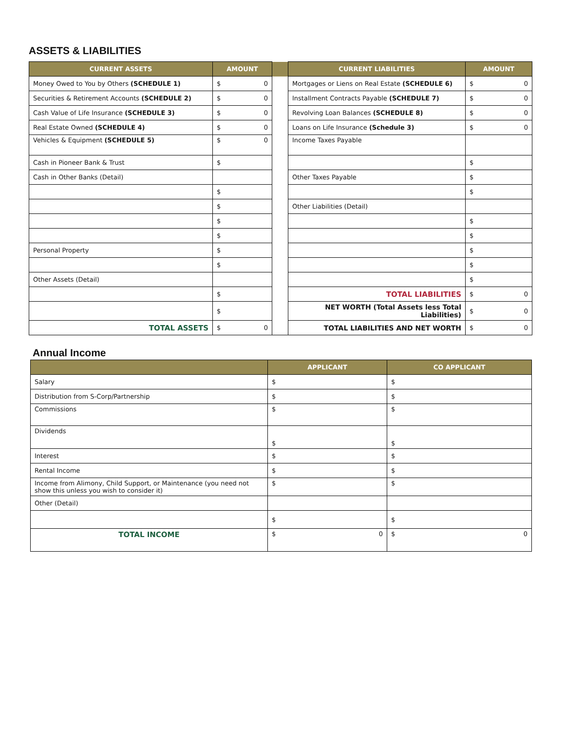ASSETS & LIABILITIES
| CURRENT ASSETS | AMOUNT | | CURRENT LIABILITIES | AMOUNT |
| --- | --- | --- | --- | --- |
| Money Owed to You by Others (SCHEDULE 1) | $ 0 | | Mortgages or Liens on Real Estate (SCHEDULE 6) | $ 0 |
| Securities & Retirement Accounts (SCHEDULE 2) | $ 0 | | Installment Contracts Payable (SCHEDULE 7) | $ 0 |
| Cash Value of Life Insurance (SCHEDULE 3) | $ 0 | | Revolving Loan Balances (SCHEDULE 8) | $ 0 |
| Real Estate Owned (SCHEDULE 4) | $ 0 | | Loans on Life Insurance (Schedule 3) | $ 0 |
| Vehicles & Equipment (SCHEDULE 5) | $ 0 | | Income Taxes Payable | |
| Cash in Pioneer Bank & Trust | $ | | | $ |
| Cash in Other Banks (Detail) | | | Other Taxes Payable | $ |
| | $ | | | $ |
| | $ | | Other Liabilities (Detail) | |
| | $ | | | $ |
| | $ | | | $ |
| Personal Property | $ | | | $ |
| | $ | | | $ |
| Other Assets (Detail) | | | | $ |
| | $ | | TOTAL LIABILITIES | $ 0 |
| | $ | | NET WORTH (Total Assets less Total Liabilities) | $ 0 |
| TOTAL ASSETS | $ 0 | | TOTAL LIABILITIES AND NET WORTH | $ 0 |
Annual Income
| | APPLICANT | CO APPLICANT |
| --- | --- | --- |
| Salary | $ | $ |
| Distribution from S-Corp/Partnership | $ | $ |
| Commissions | $ | $ |
| Dividends | $ | $ |
| Interest | $ | $ |
| Rental Income | $ | $ |
| Income from Alimony, Child Support, or Maintenance (you need not show this unless you wish to consider it) | $ | $ |
| Other (Detail) | | |
| | $ | $ |
| TOTAL INCOME | $ 0 | $ 0 |